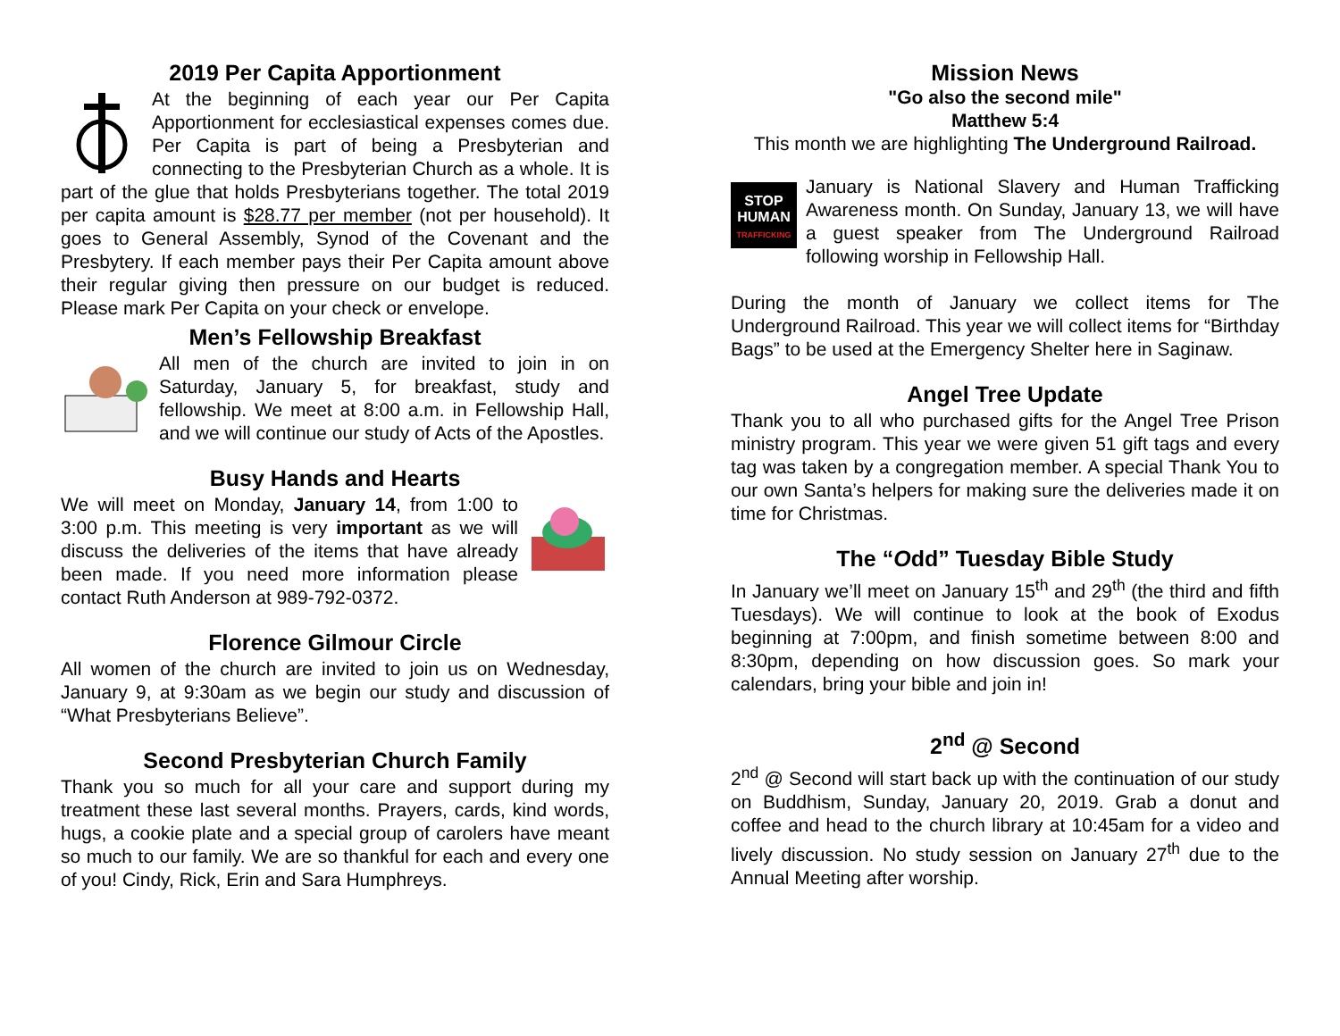2019 Per Capita Apportionment
At the beginning of each year our Per Capita Apportionment for ecclesiastical expenses comes due. Per Capita is part of being a Presbyterian and connecting to the Presbyterian Church as a whole. It is part of the glue that holds Presbyterians together. The total 2019 per capita amount is $28.77 per member (not per household). It goes to General Assembly, Synod of the Covenant and the Presbytery. If each member pays their Per Capita amount above their regular giving then pressure on our budget is reduced. Please mark Per Capita on your check or envelope.
Men’s Fellowship Breakfast
All men of the church are invited to join in on Saturday, January 5, for breakfast, study and fellowship. We meet at 8:00 a.m. in Fellowship Hall, and we will continue our study of Acts of the Apostles.
Busy Hands and Hearts
We will meet on Monday, January 14, from 1:00 to 3:00 p.m. This meeting is very important as we will discuss the deliveries of the items that have already been made. If you need more information please contact Ruth Anderson at 989-792-0372.
Florence Gilmour Circle
All women of the church are invited to join us on Wednesday, January 9, at 9:30am as we begin our study and discussion of “What Presbyterians Believe”.
Second Presbyterian Church Family
Thank you so much for all your care and support during my treatment these last several months. Prayers, cards, kind words, hugs, a cookie plate and a special group of carolers have meant so much to our family. We are so thankful for each and every one of you! Cindy, Rick, Erin and Sara Humphreys.
Mission News
"Go also the second mile"
Matthew 5:4
This month we are highlighting The Underground Railroad.
STOP
HUMAN
TRAFFICKING
January is National Slavery and Human Trafficking Awareness month. On Sunday, January 13, we will have a guest speaker from The Underground Railroad following worship in Fellowship Hall.
During the month of January we collect items for The Underground Railroad. This year we will collect items for “Birthday Bags” to be used at the Emergency Shelter here in Saginaw.
Angel Tree Update
Thank you to all who purchased gifts for the Angel Tree Prison ministry program. This year we were given 51 gift tags and every tag was taken by a congregation member. A special Thank You to our own Santa’s helpers for making sure the deliveries made it on time for Christmas.
The “Odd” Tuesday Bible Study
In January we’ll meet on January 15<sup>th</sup> and 29<sup>th</sup> (the third and fifth Tuesdays). We will continue to look at the book of Exodus beginning at 7:00pm, and finish sometime between 8:00 and 8:30pm, depending on how discussion goes. So mark your calendars, bring your bible and join in!
2<sup>nd</sup> @ Second
2<sup>nd</sup> @ Second will start back up with the continuation of our study on Buddhism, Sunday, January 20, 2019. Grab a donut and coffee and head to the church library at 10:45am for a video and lively discussion. No study session on January 27<sup>th</sup> due to the Annual Meeting after worship.